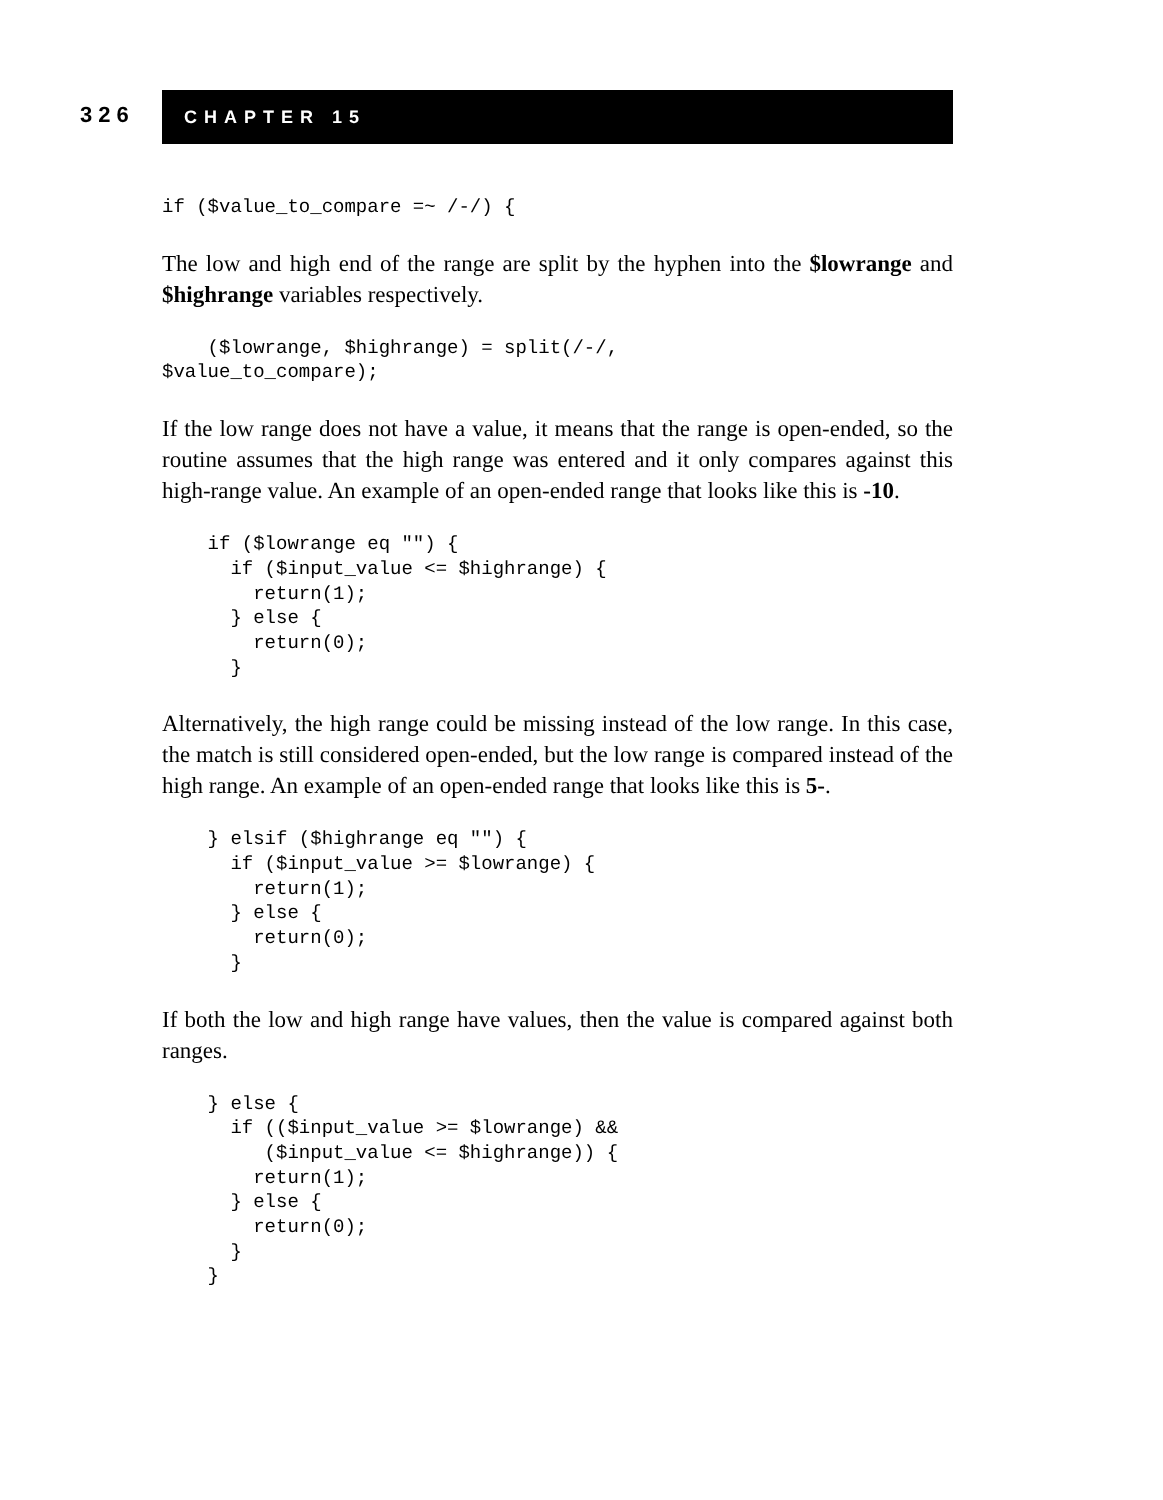326
CHAPTER 15
if ($value_to_compare =~ /-/) {
The low and high end of the range are split by the hyphen into the $lowrange and $highrange variables respectively.
    ($lowrange, $highrange) = split(/-/,
$value_to_compare);
If the low range does not have a value, it means that the range is open-ended, so the routine assumes that the high range was entered and it only compares against this high-range value. An example of an open-ended range that looks like this is -10.
    if ($lowrange eq "") {
      if ($input_value <= $highrange) {
        return(1);
      } else {
        return(0);
      }
Alternatively, the high range could be missing instead of the low range. In this case, the match is still considered open-ended, but the low range is compared instead of the high range. An example of an open-ended range that looks like this is 5-.
    } elsif ($highrange eq "") {
      if ($input_value >= $lowrange) {
        return(1);
      } else {
        return(0);
      }
If both the low and high range have values, then the value is compared against both ranges.
    } else {
      if (($input_value >= $lowrange) &&
         ($input_value <= $highrange)) {
        return(1);
      } else {
        return(0);
      }
    }